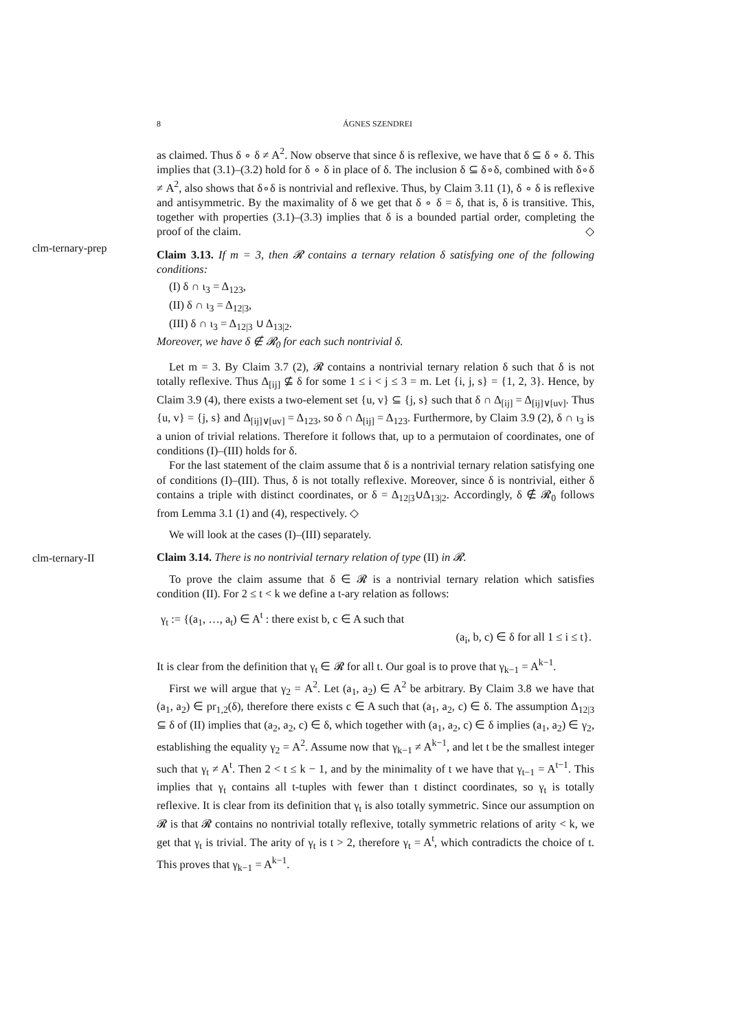8
ÁGNES SZENDREI
clm-ternary-prep
clm-ternary-II
as claimed. Thus δ ∘ δ ≠ A<sup>2</sup>. Now observe that since δ is reflexive, we have that δ ⊆ δ ∘ δ. This implies that (3.1)–(3.2) hold for δ ∘ δ in place of δ. The inclusion δ ⊆ δ∘δ, combined with δ∘δ ≠ A<sup>2</sup>, also shows that δ∘δ is nontrivial and reflexive. Thus, by Claim 3.11 (1), δ ∘ δ is reflexive and antisymmetric. By the maximality of δ we get that δ ∘ δ = δ, that is, δ is transitive. This, together with properties (3.1)–(3.3) implies that δ is a bounded partial order, completing the proof of the claim. ◇
Claim 3.13. If m = 3, then 𝓡 contains a ternary relation δ satisfying one of the following conditions:
(I) δ ∩ ι<sub>3</sub> = Δ<sub>123</sub>,
(II) δ ∩ ι<sub>3</sub> = Δ<sub>12|3</sub>,
(III) δ ∩ ι<sub>3</sub> = Δ<sub>12|3</sub> ∪ Δ<sub>13|2</sub>.
Moreover, we have δ ∉ 𝓡<sub>0</sub> for each such nontrivial δ.
Let m = 3. By Claim 3.7 (2), 𝓡 contains a nontrivial ternary relation δ such that δ is not totally reflexive. Thus Δ<sub>[ij]</sub> ⊈ δ for some 1 ≤ i < j ≤ 3 = m. Let {i, j, s} = {1, 2, 3}. Hence, by Claim 3.9 (4), there exists a two-element set {u, v} ⊆ {j, s} such that δ ∩ Δ<sub>[ij]</sub> = Δ<sub>[ij]∨[uv]</sub>. Thus {u, v} = {j, s} and Δ<sub>[ij]∨[uv]</sub> = Δ<sub>123</sub>, so δ ∩ Δ<sub>[ij]</sub> = Δ<sub>123</sub>. Furthermore, by Claim 3.9 (2), δ ∩ ι<sub>3</sub> is a union of trivial relations. Therefore it follows that, up to a permutaion of coordinates, one of conditions (I)–(III) holds for δ.
For the last statement of the claim assume that δ is a nontrivial ternary relation satisfying one of conditions (I)–(III). Thus, δ is not totally reflexive. Moreover, since δ is nontrivial, either δ contains a triple with distinct coordinates, or δ = Δ<sub>12|3</sub>∪Δ<sub>13|2</sub>. Accordingly, δ ∉ 𝓡<sub>0</sub> follows from Lemma 3.1 (1) and (4), respectively. ◇
We will look at the cases (I)–(III) separately.
Claim 3.14. There is no nontrivial ternary relation of type (II) in 𝓡.
To prove the claim assume that δ ∈ 𝓡 is a nontrivial ternary relation which satisfies condition (II). For 2 ≤ t < k we define a t-ary relation as follows:
γ<sub>t</sub> := {(a<sub>1</sub>, …, a<sub>t</sub>) ∈ A<sup>t</sup> : there exist b, c ∈ A such that
(a<sub>i</sub>, b, c) ∈ δ for all 1 ≤ i ≤ t}.
It is clear from the definition that γ<sub>t</sub> ∈ 𝓡 for all t. Our goal is to prove that γ<sub>k−1</sub> = A<sup>k−1</sup>.
First we will argue that γ<sub>2</sub> = A<sup>2</sup>. Let (a<sub>1</sub>, a<sub>2</sub>) ∈ A<sup>2</sup> be arbitrary. By Claim 3.8 we have that (a<sub>1</sub>, a<sub>2</sub>) ∈ pr<sub>1,2</sub>(δ), therefore there exists c ∈ A such that (a<sub>1</sub>, a<sub>2</sub>, c) ∈ δ. The assumption Δ<sub>12|3</sub> ⊆ δ of (II) implies that (a<sub>2</sub>, a<sub>2</sub>, c) ∈ δ, which together with (a<sub>1</sub>, a<sub>2</sub>, c) ∈ δ implies (a<sub>1</sub>, a<sub>2</sub>) ∈ γ<sub>2</sub>, establishing the equality γ<sub>2</sub> = A<sup>2</sup>. Assume now that γ<sub>k−1</sub> ≠ A<sup>k−1</sup>, and let t be the smallest integer such that γ<sub>t</sub> ≠ A<sup>t</sup>. Then 2 < t ≤ k − 1, and by the minimality of t we have that γ<sub>t−1</sub> = A<sup>t−1</sup>. This implies that γ<sub>t</sub> contains all t-tuples with fewer than t distinct coordinates, so γ<sub>t</sub> is totally reflexive. It is clear from its definition that γ<sub>t</sub> is also totally symmetric. Since our assumption on 𝓡 is that 𝓡 contains no nontrivial totally reflexive, totally symmetric relations of arity < k, we get that γ<sub>t</sub> is trivial. The arity of γ<sub>t</sub> is t > 2, therefore γ<sub>t</sub> = A<sup>t</sup>, which contradicts the choice of t. This proves that γ<sub>k−1</sub> = A<sup>k−1</sup>.